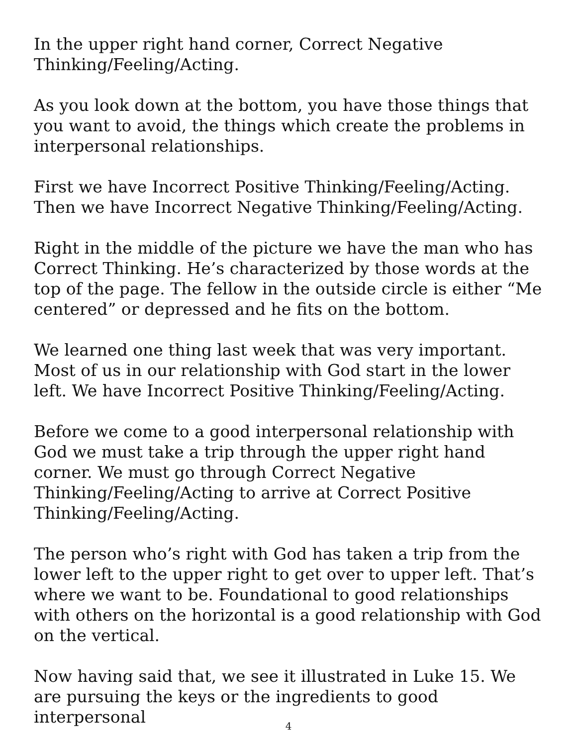In the upper right hand corner, Correct Negative Thinking/Feeling/Acting.
As you look down at the bottom, you have those things that you want to avoid, the things which create the problems in interpersonal relationships.
First we have Incorrect Positive Thinking/Feeling/Acting. Then we have Incorrect Negative Thinking/Feeling/Acting.
Right in the middle of the picture we have the man who has Correct Thinking. He’s characterized by those words at the top of the page. The fellow in the outside circle is either “Me centered” or depressed and he fits on the bottom.
We learned one thing last week that was very important. Most of us in our relationship with God start in the lower left. We have Incorrect Positive Thinking/Feeling/Acting.
Before we come to a good interpersonal relationship with God we must take a trip through the upper right hand corner. We must go through Correct Negative Thinking/Feeling/Acting to arrive at Correct Positive Thinking/Feeling/Acting.
The person who’s right with God has taken a trip from the lower left to the upper right to get over to upper left. That’s where we want to be. Foundational to good relationships with others on the horizontal is a good relationship with God on the vertical.
Now having said that, we see it illustrated in Luke 15. We are pursuing the keys or the ingredients to good interpersonal
4